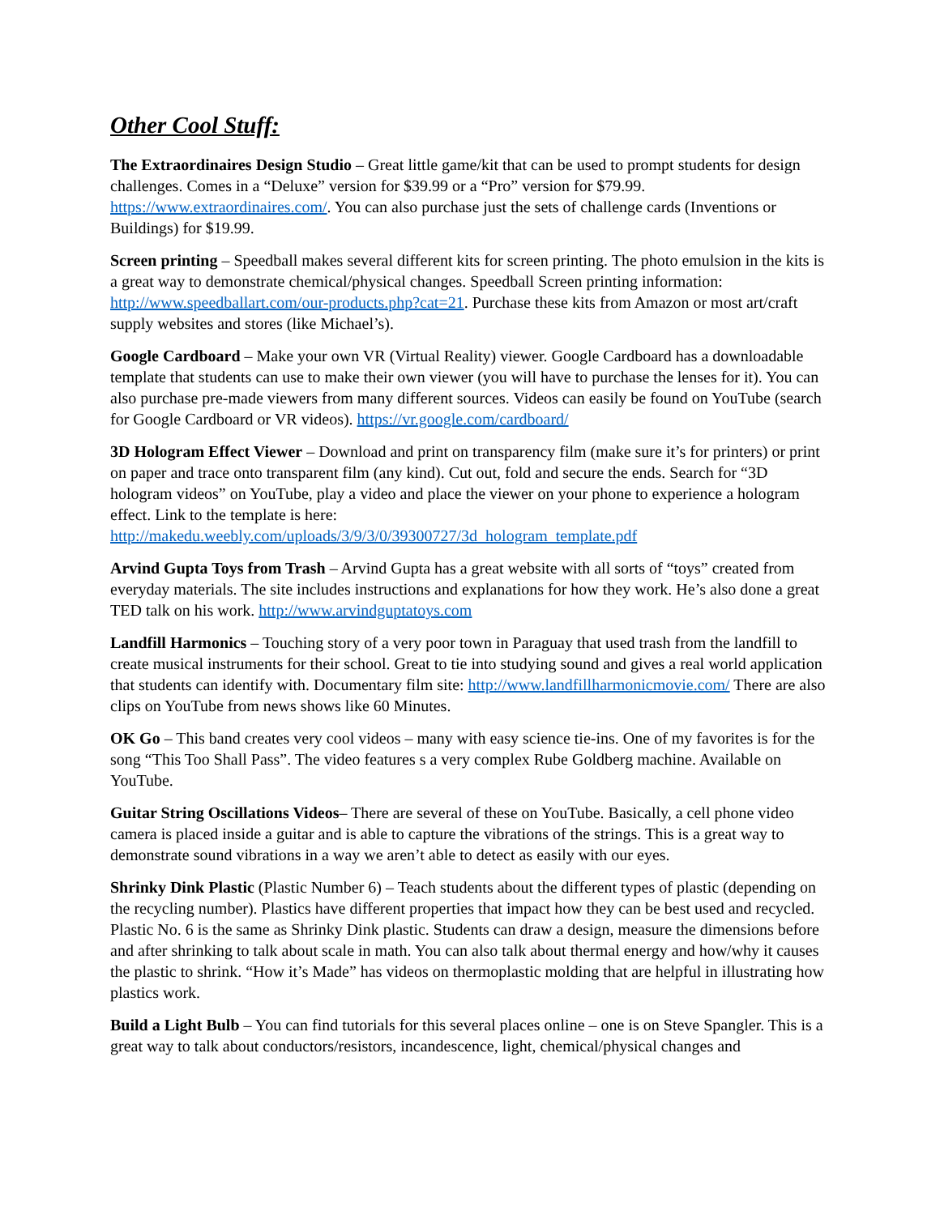Other Cool Stuff:
The Extraordinaires Design Studio – Great little game/kit that can be used to prompt students for design challenges. Comes in a “Deluxe” version for $39.99 or a “Pro” version for $79.99. https://www.extraordinaires.com/. You can also purchase just the sets of challenge cards (Inventions or Buildings) for $19.99.
Screen printing – Speedball makes several different kits for screen printing. The photo emulsion in the kits is a great way to demonstrate chemical/physical changes. Speedball Screen printing information: http://www.speedballart.com/our-products.php?cat=21. Purchase these kits from Amazon or most art/craft supply websites and stores (like Michael’s).
Google Cardboard – Make your own VR (Virtual Reality) viewer. Google Cardboard has a downloadable template that students can use to make their own viewer (you will have to purchase the lenses for it). You can also purchase pre-made viewers from many different sources. Videos can easily be found on YouTube (search for Google Cardboard or VR videos). https://vr.google.com/cardboard/
3D Hologram Effect Viewer – Download and print on transparency film (make sure it’s for printers) or print on paper and trace onto transparent film (any kind). Cut out, fold and secure the ends. Search for “3D hologram videos” on YouTube, play a video and place the viewer on your phone to experience a hologram effect. Link to the template is here: http://makedu.weebly.com/uploads/3/9/3/0/39300727/3d_hologram_template.pdf
Arvind Gupta Toys from Trash – Arvind Gupta has a great website with all sorts of “toys” created from everyday materials. The site includes instructions and explanations for how they work. He’s also done a great TED talk on his work. http://www.arvindguptatoys.com
Landfill Harmonics – Touching story of a very poor town in Paraguay that used trash from the landfill to create musical instruments for their school. Great to tie into studying sound and gives a real world application that students can identify with. Documentary film site: http://www.landfillharmonicmovie.com/ There are also clips on YouTube from news shows like 60 Minutes.
OK Go – This band creates very cool videos – many with easy science tie-ins. One of my favorites is for the song “This Too Shall Pass”. The video features s a very complex Rube Goldberg machine. Available on YouTube.
Guitar String Oscillations Videos– There are several of these on YouTube. Basically, a cell phone video camera is placed inside a guitar and is able to capture the vibrations of the strings. This is a great way to demonstrate sound vibrations in a way we aren’t able to detect as easily with our eyes.
Shrinky Dink Plastic (Plastic Number 6) – Teach students about the different types of plastic (depending on the recycling number). Plastics have different properties that impact how they can be best used and recycled. Plastic No. 6 is the same as Shrinky Dink plastic. Students can draw a design, measure the dimensions before and after shrinking to talk about scale in math. You can also talk about thermal energy and how/why it causes the plastic to shrink. “How it’s Made” has videos on thermoplastic molding that are helpful in illustrating how plastics work.
Build a Light Bulb – You can find tutorials for this several places online – one is on Steve Spangler. This is a great way to talk about conductors/resistors, incandescence, light, chemical/physical changes and